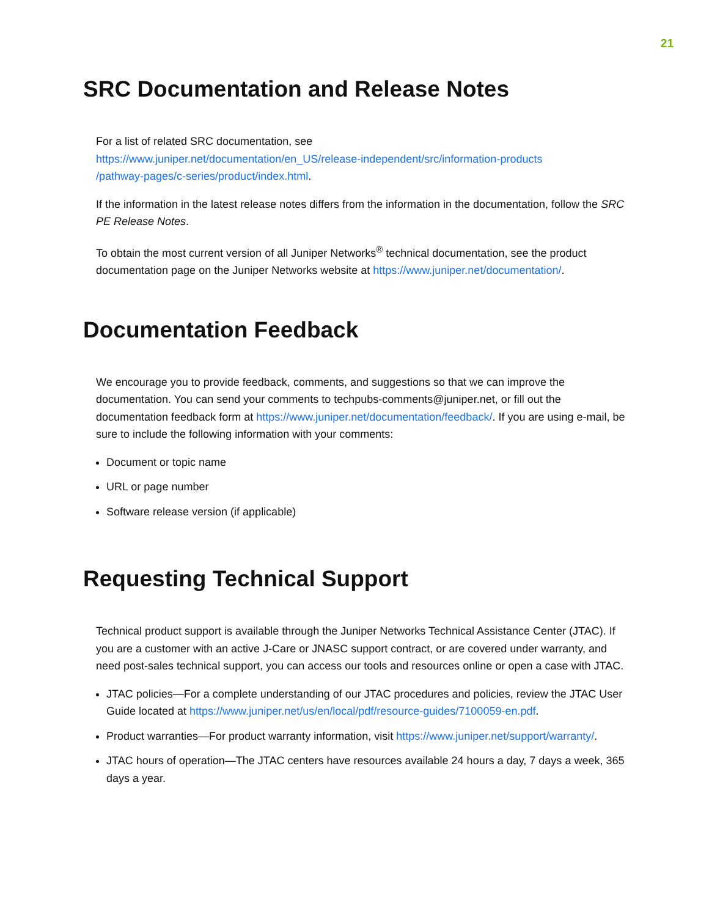21
SRC Documentation and Release Notes
For a list of related SRC documentation, see
https://www.juniper.net/documentation/en_US/release-independent/src/information-products
/pathway-pages/c-series/product/index.html.
If the information in the latest release notes differs from the information in the documentation, follow the SRC PE Release Notes.
To obtain the most current version of all Juniper Networks<sup>®</sup> technical documentation, see the product documentation page on the Juniper Networks website at https://www.juniper.net/documentation/.
Documentation Feedback
We encourage you to provide feedback, comments, and suggestions so that we can improve the documentation. You can send your comments to techpubs-comments@juniper.net, or fill out the documentation feedback form at https://www.juniper.net/documentation/feedback/. If you are using e-mail, be sure to include the following information with your comments:
Document or topic name
URL or page number
Software release version (if applicable)
Requesting Technical Support
Technical product support is available through the Juniper Networks Technical Assistance Center (JTAC). If you are a customer with an active J-Care or JNASC support contract, or are covered under warranty, and need post-sales technical support, you can access our tools and resources online or open a case with JTAC.
JTAC policies—For a complete understanding of our JTAC procedures and policies, review the JTAC User Guide located at https://www.juniper.net/us/en/local/pdf/resource-guides/7100059-en.pdf.
Product warranties—For product warranty information, visit https://www.juniper.net/support/warranty/.
JTAC hours of operation—The JTAC centers have resources available 24 hours a day, 7 days a week, 365 days a year.